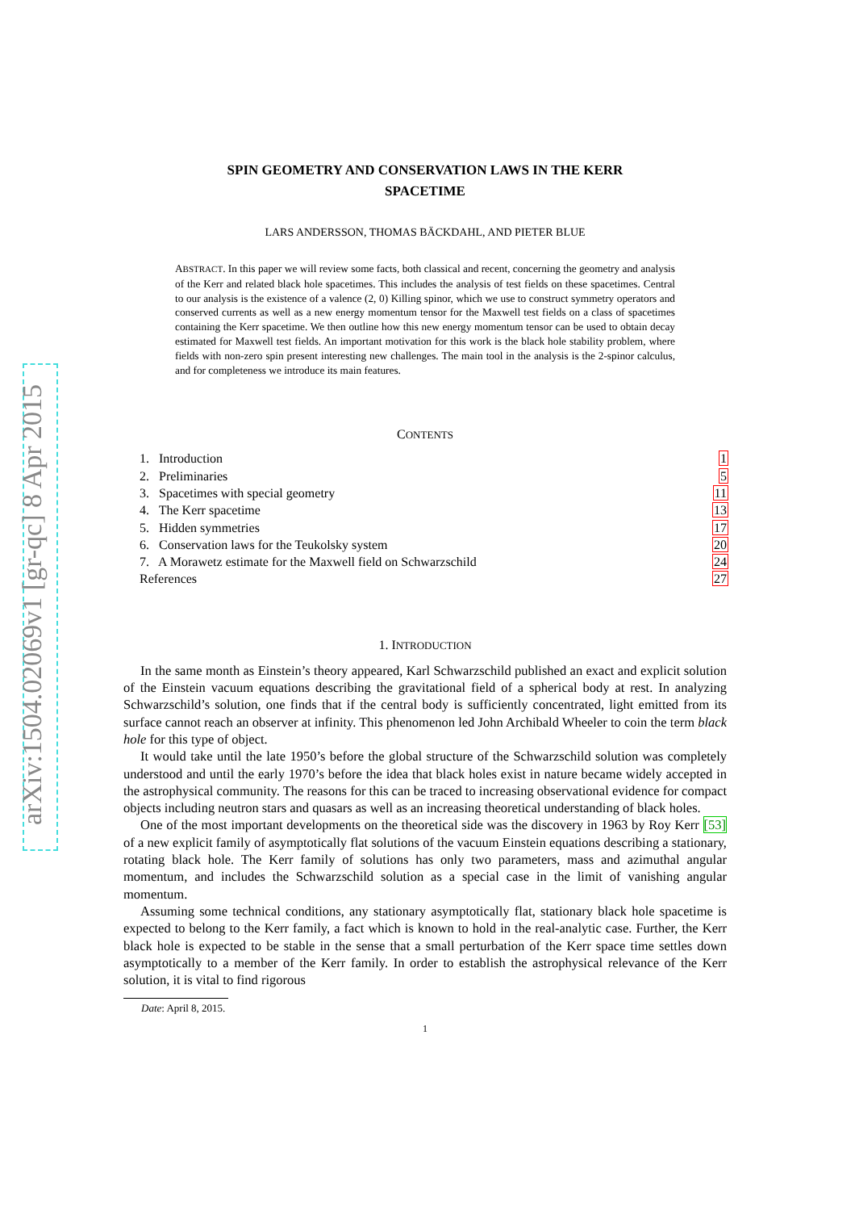arXiv:1504.02069v1 [gr-qc] 8 Apr 2015
SPIN GEOMETRY AND CONSERVATION LAWS IN THE KERR
SPACETIME
LARS ANDERSSON, THOMAS BÄCKDAHL, AND PIETER BLUE
ABSTRACT. In this paper we will review some facts, both classical and recent, concerning the geometry and analysis of the Kerr and related black hole spacetimes. This includes the analysis of test fields on these spacetimes. Central to our analysis is the existence of a valence (2, 0) Killing spinor, which we use to construct symmetry operators and conserved currents as well as a new energy momentum tensor for the Maxwell test fields on a class of spacetimes containing the Kerr spacetime. We then outline how this new energy momentum tensor can be used to obtain decay estimated for Maxwell test fields. An important motivation for this work is the black hole stability problem, where fields with non-zero spin present interesting new challenges. The main tool in the analysis is the 2-spinor calculus, and for completeness we introduce its main features.
CONTENTS
| 1. Introduction | 1 |
| 2. Preliminaries | 5 |
| 3. Spacetimes with special geometry | 11 |
| 4. The Kerr spacetime | 13 |
| 5. Hidden symmetries | 17 |
| 6. Conservation laws for the Teukolsky system | 20 |
| 7. A Morawetz estimate for the Maxwell field on Schwarzschild | 24 |
| References | 27 |
1. INTRODUCTION
In the same month as Einstein’s theory appeared, Karl Schwarzschild published an exact and explicit solution of the Einstein vacuum equations describing the gravitational field of a spherical body at rest. In analyzing Schwarzschild’s solution, one finds that if the central body is sufficiently concentrated, light emitted from its surface cannot reach an observer at infinity. This phenomenon led John Archibald Wheeler to coin the term black hole for this type of object.
It would take until the late 1950’s before the global structure of the Schwarzschild solution was completely understood and until the early 1970’s before the idea that black holes exist in nature became widely accepted in the astrophysical community. The reasons for this can be traced to increasing observational evidence for compact objects including neutron stars and quasars as well as an increasing theoretical understanding of black holes.
One of the most important developments on the theoretical side was the discovery in 1963 by Roy Kerr [53] of a new explicit family of asymptotically flat solutions of the vacuum Einstein equations describing a stationary, rotating black hole. The Kerr family of solutions has only two parameters, mass and azimuthal angular momentum, and includes the Schwarzschild solution as a special case in the limit of vanishing angular momentum.
Assuming some technical conditions, any stationary asymptotically flat, stationary black hole spacetime is expected to belong to the Kerr family, a fact which is known to hold in the real-analytic case. Further, the Kerr black hole is expected to be stable in the sense that a small perturbation of the Kerr space time settles down asymptotically to a member of the Kerr family. In order to establish the astrophysical relevance of the Kerr solution, it is vital to find rigorous
Date: April 8, 2015.
1